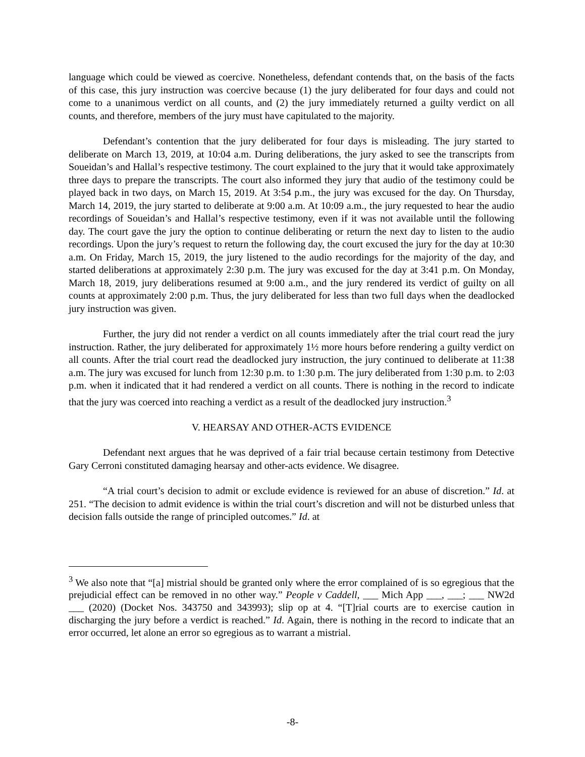language which could be viewed as coercive. Nonetheless, defendant contends that, on the basis of the facts of this case, this jury instruction was coercive because (1) the jury deliberated for four days and could not come to a unanimous verdict on all counts, and (2) the jury immediately returned a guilty verdict on all counts, and therefore, members of the jury must have capitulated to the majority.
Defendant’s contention that the jury deliberated for four days is misleading. The jury started to deliberate on March 13, 2019, at 10:04 a.m. During deliberations, the jury asked to see the transcripts from Soueidan’s and Hallal’s respective testimony. The court explained to the jury that it would take approximately three days to prepare the transcripts. The court also informed they jury that audio of the testimony could be played back in two days, on March 15, 2019. At 3:54 p.m., the jury was excused for the day. On Thursday, March 14, 2019, the jury started to deliberate at 9:00 a.m. At 10:09 a.m., the jury requested to hear the audio recordings of Soueidan’s and Hallal’s respective testimony, even if it was not available until the following day. The court gave the jury the option to continue deliberating or return the next day to listen to the audio recordings. Upon the jury’s request to return the following day, the court excused the jury for the day at 10:30 a.m. On Friday, March 15, 2019, the jury listened to the audio recordings for the majority of the day, and started deliberations at approximately 2:30 p.m. The jury was excused for the day at 3:41 p.m. On Monday, March 18, 2019, jury deliberations resumed at 9:00 a.m., and the jury rendered its verdict of guilty on all counts at approximately 2:00 p.m. Thus, the jury deliberated for less than two full days when the deadlocked jury instruction was given.
Further, the jury did not render a verdict on all counts immediately after the trial court read the jury instruction. Rather, the jury deliberated for approximately 1½ more hours before rendering a guilty verdict on all counts. After the trial court read the deadlocked jury instruction, the jury continued to deliberate at 11:38 a.m. The jury was excused for lunch from 12:30 p.m. to 1:30 p.m. The jury deliberated from 1:30 p.m. to 2:03 p.m. when it indicated that it had rendered a verdict on all counts. There is nothing in the record to indicate that the jury was coerced into reaching a verdict as a result of the deadlocked jury instruction.<sup>3</sup>
V. HEARSAY AND OTHER-ACTS EVIDENCE
Defendant next argues that he was deprived of a fair trial because certain testimony from Detective Gary Cerroni constituted damaging hearsay and other-acts evidence. We disagree.
“A trial court’s decision to admit or exclude evidence is reviewed for an abuse of discretion.” Id. at 251. “The decision to admit evidence is within the trial court’s discretion and will not be disturbed unless that decision falls outside the range of principled outcomes.” Id. at
<sup>3</sup> We also note that “[a] mistrial should be granted only where the error complained of is so egregious that the prejudicial effect can be removed in no other way.” People v Caddell, ___ Mich App ___, ___; ___ NW2d ___ (2020) (Docket Nos. 343750 and 343993); slip op at 4. “[T]rial courts are to exercise caution in discharging the jury before a verdict is reached.” Id. Again, there is nothing in the record to indicate that an error occurred, let alone an error so egregious as to warrant a mistrial.
-8-